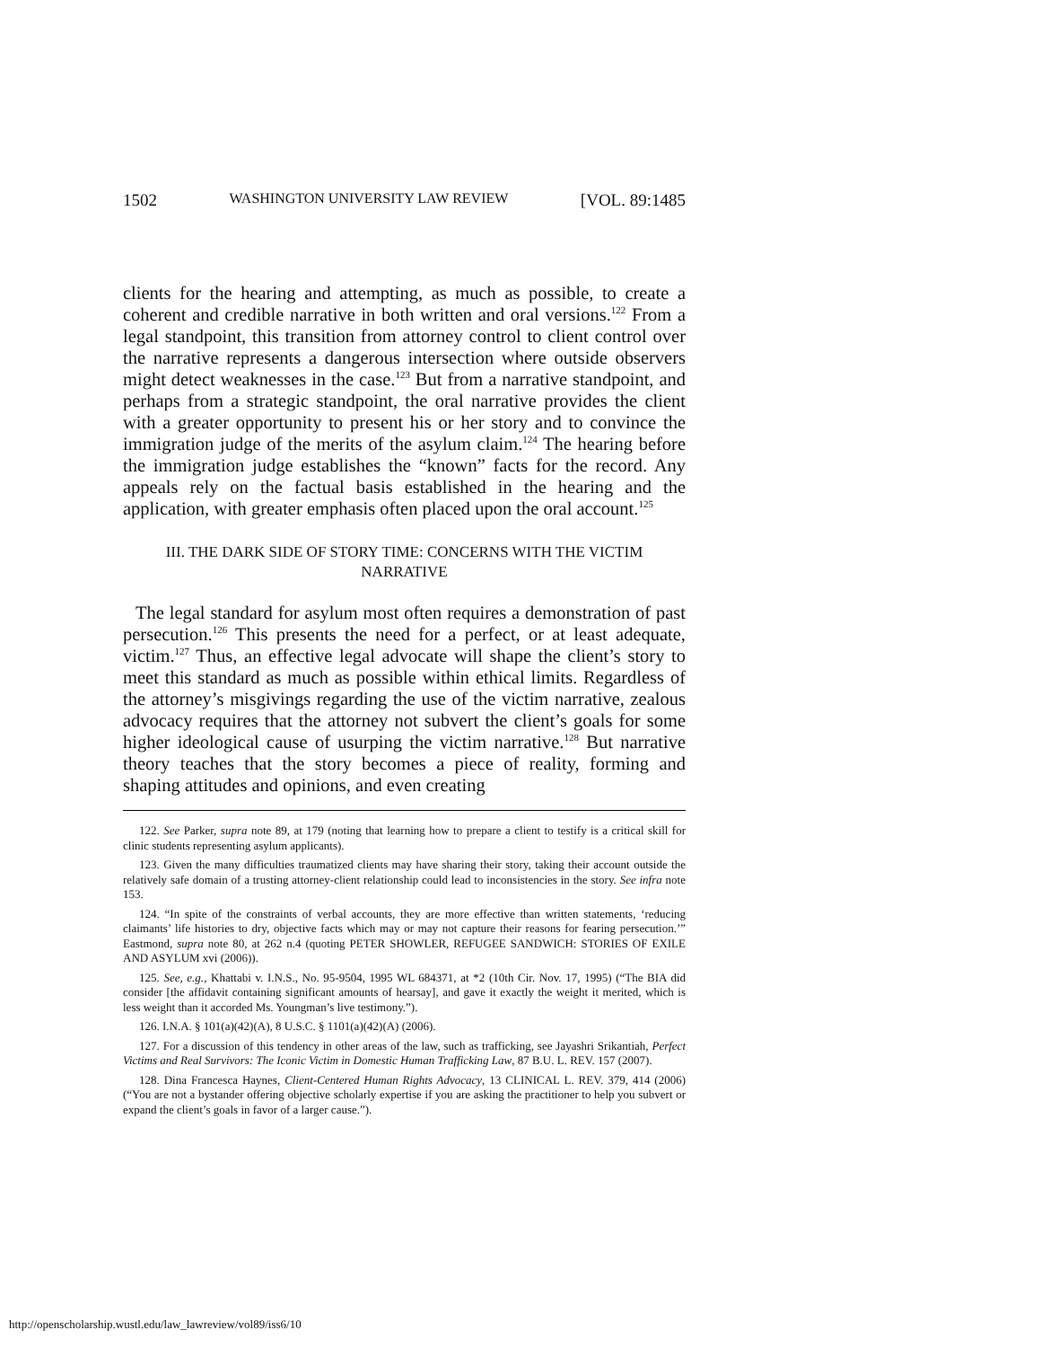1502 WASHINGTON UNIVERSITY LAW REVIEW [VOL. 89:1485
clients for the hearing and attempting, as much as possible, to create a coherent and credible narrative in both written and oral versions.<sup>122</sup> From a legal standpoint, this transition from attorney control to client control over the narrative represents a dangerous intersection where outside observers might detect weaknesses in the case.<sup>123</sup> But from a narrative standpoint, and perhaps from a strategic standpoint, the oral narrative provides the client with a greater opportunity to present his or her story and to convince the immigration judge of the merits of the asylum claim.<sup>124</sup> The hearing before the immigration judge establishes the “known” facts for the record. Any appeals rely on the factual basis established in the hearing and the application, with greater emphasis often placed upon the oral account.<sup>125</sup>
III. THE DARK SIDE OF STORY TIME: CONCERNS WITH THE VICTIM NARRATIVE
The legal standard for asylum most often requires a demonstration of past persecution.<sup>126</sup> This presents the need for a perfect, or at least adequate, victim.<sup>127</sup> Thus, an effective legal advocate will shape the client’s story to meet this standard as much as possible within ethical limits. Regardless of the attorney’s misgivings regarding the use of the victim narrative, zealous advocacy requires that the attorney not subvert the client’s goals for some higher ideological cause of usurping the victim narrative.<sup>128</sup> But narrative theory teaches that the story becomes a piece of reality, forming and shaping attitudes and opinions, and even creating
122. See Parker, supra note 89, at 179 (noting that learning how to prepare a client to testify is a critical skill for clinic students representing asylum applicants).
123. Given the many difficulties traumatized clients may have sharing their story, taking their account outside the relatively safe domain of a trusting attorney-client relationship could lead to inconsistencies in the story. See infra note 153.
124. “In spite of the constraints of verbal accounts, they are more effective than written statements, ‘reducing claimants’ life histories to dry, objective facts which may or may not capture their reasons for fearing persecution.’” Eastmond, supra note 80, at 262 n.4 (quoting PETER SHOWLER, REFUGEE SANDWICH: STORIES OF EXILE AND ASYLUM xvi (2006)).
125. See, e.g., Khattabi v. I.N.S., No. 95-9504, 1995 WL 684371, at *2 (10th Cir. Nov. 17, 1995) (“The BIA did consider [the affidavit containing significant amounts of hearsay], and gave it exactly the weight it merited, which is less weight than it accorded Ms. Youngman’s live testimony.”).
126. I.N.A. § 101(a)(42)(A), 8 U.S.C. § 1101(a)(42)(A) (2006).
127. For a discussion of this tendency in other areas of the law, such as trafficking, see Jayashri Srikantiah, Perfect Victims and Real Survivors: The Iconic Victim in Domestic Human Trafficking Law, 87 B.U. L. REV. 157 (2007).
128. Dina Francesca Haynes, Client-Centered Human Rights Advocacy, 13 CLINICAL L. REV. 379, 414 (2006) (“You are not a bystander offering objective scholarly expertise if you are asking the practitioner to help you subvert or expand the client’s goals in favor of a larger cause.”).
http://openscholarship.wustl.edu/law_lawreview/vol89/iss6/10